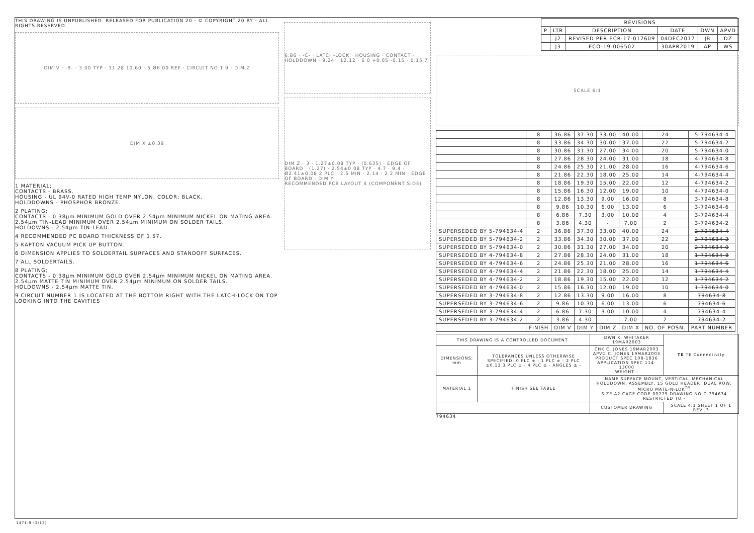THIS DRAWING IS UNPUBLISHED. RELEASED FOR PUBLICATION 20 · © COPYRIGHT 20 BY - ALL RIGHTS RESERVED.
DIM V · -B- · 3.00 TYP · 11.28 10.60 · 5 Ø6.00 REF · CIRCUIT NO.1 9 · DIM Z
DIM X ±0.39
1 MATERIAL;
CONTACTS - BRASS.
HOUSING - UL 94V-0 RATED HIGH TEMP NYLON, COLOR; BLACK.
HOLDDOWNS - PHOSPHOR BRONZE.
2 PLATING;
CONTACTS - 0.38μm MINIMUM GOLD OVER 2.54μm MINIMUM NICKEL ON MATING AREA. 2.54μm TIN-LEAD MINIMUM OVER 2.54μm MINIMUM ON SOLDER TAILS.
HOLDOWNS - 2.54μm TIN-LEAD.
4 RECOMMENDED PC BOARD THICKNESS OF 1.57.
5 KAPTON VACUUM PICK UP BUTTON.
6 DIMENSION APPLIES TO SOLDERTAIL SURFACES AND STANDOFF SURFACES.
7 ALL SOLDERTAILS.
8 PLATING;
CONTACTS - 0.38μm MINIMUM GOLD OVER 2.54μm MINIMUM NICKEL ON MATING AREA. 2.54μm MATTE TIN MINIMUM OVER 2.54μm MINIMUM ON SOLDER TAILS.
HOLDOWNS - 2.54μm MATTE TIN.
9 CIRCUIT NUMBER 1 IS LOCATED AT THE BOTTOM RIGHT WITH THE LATCH-LOCK ON TOP LOOKING INTO THE CAVITIES
6.86 · -C- · LATCH-LOCK · HOUSING · CONTACT · HOLDDOWN · 9.24 · 12.12 · 6 0 +0.05 -0.15 · 0.15 7
DIM Z · 3 · 1.27±0.08 TYP · (0.635) · EDGE OF BOARD · (1.27) · 2.54±0.08 TYP · 4.7 · 9.4 · Ø2.41±0.08 2 PLC · 2.5 MIN · 2.14 · 2.2 MIN · EDGE OF BOARD · DIM Y
RECOMMENDED PCB LAYOUT 4 (COMPONENT SIDE)
| REVISIONS | | | | | |
| --- | --- | --- | --- | --- | --- |
| P | LTR | DESCRIPTION | DATE | DWN | APVD |
| | J2 | REVISED PER ECR-17-017609 | 04DEC2017 | JB | DZ |
| | J3 | ECO-19-006502 | 30APR2019 | AP | WS |
SCALE 6:1
| | 8 | 36.86 | 37.30 | 33.00 | 40.00 | 24 | 5-794634-4 |
| | 8 | 33.86 | 34.30 | 30.00 | 37.00 | 22 | 5-794634-2 |
| | 8 | 30.86 | 31.30 | 27.00 | 34.00 | 20 | 5-794634-0 |
| | 8 | 27.86 | 28.30 | 24.00 | 31.00 | 18 | 4-794634-8 |
| | 8 | 24.86 | 25.30 | 21.00 | 28.00 | 16 | 4-794634-6 |
| | 8 | 21.86 | 22.30 | 18.00 | 25.00 | 14 | 4-794634-4 |
| | 8 | 18.86 | 19.30 | 15.00 | 22.00 | 12 | 4-794634-2 |
| | 8 | 15.86 | 16.30 | 12.00 | 19.00 | 10 | 4-794634-0 |
| | 8 | 12.86 | 13.30 | 9.00 | 16.00 | 8 | 3-794634-8 |
| | 8 | 9.86 | 10.30 | 6.00 | 13.00 | 6 | 3-794634-6 |
| | 8 | 6.86 | 7.30 | 3.00 | 10.00 | 4 | 3-794634-4 |
| | 8 | 3.86 | 4.30 | - | 7.00 | 2 | 3-794634-2 |
| SUPERSEDED BY 5-794634-4 | 2 | 36.86 | 37.30 | 33.00 | 40.00 | 24 | 2-794634-4 |
| SUPERSEDED BY 5-794634-2 | 2 | 33.86 | 34.30 | 30.00 | 37.00 | 22 | 2-794634-2 |
| SUPERSEDED BY 5-794634-0 | 2 | 30.86 | 31.30 | 27.00 | 34.00 | 20 | 2-794634-0 |
| SUPERSEDED BY 4-794634-8 | 2 | 27.86 | 28.30 | 24.00 | 31.00 | 18 | 1-794634-8 |
| SUPERSEDED BY 4-794634-6 | 2 | 24.86 | 25.30 | 21.00 | 28.00 | 16 | 1-794634-6 |
| SUPERSEDED BY 4-794634-4 | 2 | 21.86 | 22.30 | 18.00 | 25.00 | 14 | 1-794634-4 |
| SUPERSEDED BY 4-794634-2 | 2 | 18.86 | 19.30 | 15.00 | 22.00 | 12 | 1-794634-2 |
| SUPERSEDED BY 4-794634-0 | 2 | 15.86 | 16.30 | 12.00 | 19.00 | 10 | 1-794634-0 |
| SUPERSEDED BY 3-794634-8 | 2 | 12.86 | 13.30 | 9.00 | 16.00 | 8 | 794634-8 |
| SUPERSEDED BY 3-794634-6 | 2 | 9.86 | 10.30 | 6.00 | 13.00 | 6 | 794634-6 |
| SUPERSEDED BY 3-794634-4 | 2 | 6.86 | 7.30 | 3.00 | 10.00 | 4 | 794634-4 |
| SUPERSEDED BY 3-794634-2 | 2 | 3.86 | 4.30 | - | 7.00 | 2 | 794634-2 |
| | FINISH | DIM V | DIM Y | DIM Z | DIM X | NO. OF POSN. | PART NUMBER |
| THIS DRAWING IS A CONTROLLED DOCUMENT. | | DWN K. WHITAKER 19MAR2003 | TE TE Connectivity |
| DIMENSIONS: mm | TOLERANCES UNLESS OTHERWISE SPECIFIED: 0 PLC ± - 1 PLC ± - 2 PLC ±0.13 3 PLC ± - 4 PLC ± - ANGLES ± - | CHK C. JONES 19MAR2003 APVD C. JONES 19MAR2003 PRODUCT SPEC 108-1836 APPLICATION SPEC 114-13000 WEIGHT - | |
| MATERIAL 1 | FINISH SEE TABLE | NAME SURFACE MOUNT, VERTICAL, MECHANICAL HOLDDOWN, ASSEMBLY, 15 GOLD HEADER, DUAL ROW, MICRO MATE-N-LOK<sup>TM</sup> SIZE A2 CAGE CODE 00779 DRAWING NO C-794634 RESTRICTED TO - | |
| | | CUSTOMER DRAWING | SCALE 4:1 SHEET 1 OF 1 REV J3 |
794634
1471-9 (3/13)